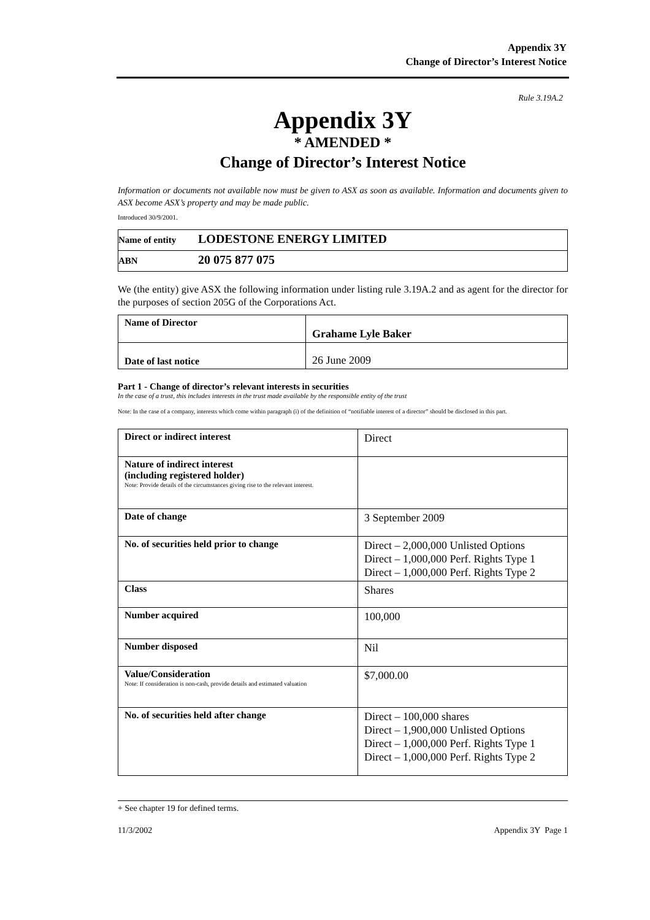Appendix 3Y
Change of Director’s Interest Notice
Rule 3.19A.2
Appendix 3Y
* AMENDED *
Change of Director’s Interest Notice
Information or documents not available now must be given to ASX as soon as available. Information and documents given to ASX become ASX’s property and may be made public.
Introduced 30/9/2001.
| Name of entity | LODESTONE ENERGY LIMITED |
| ABN | 20 075 877 075 |
We (the entity) give ASX the following information under listing rule 3.19A.2 and as agent for the director for the purposes of section 205G of the Corporations Act.
| Name of Director | Grahame Lyle Baker |
| Date of last notice | 26 June 2009 |
Part 1 - Change of director’s relevant interests in securities
In the case of a trust, this includes interests in the trust made available by the responsible entity of the trust
Note: In the case of a company, interests which come within paragraph (i) of the definition of “notifiable interest of a director” should be disclosed in this part.
| Direct or indirect interest | Direct |
| Nature of indirect interest (including registered holder) Note: Provide details of the circumstances giving rise to the relevant interest. | |
| Date of change | 3 September 2009 |
| No. of securities held prior to change | Direct – 2,000,000 Unlisted Options Direct – 1,000,000 Perf. Rights Type 1 Direct – 1,000,000 Perf. Rights Type 2 |
| Class | Shares |
| Number acquired | 100,000 |
| Number disposed | Nil |
| Value/Consideration Note: If consideration is non-cash, provide details and estimated valuation | $7,000.00 |
| No. of securities held after change | Direct – 100,000 shares Direct – 1,900,000 Unlisted Options Direct – 1,000,000 Perf. Rights Type 1 Direct – 1,000,000 Perf. Rights Type 2 |
+ See chapter 19 for defined terms.
11/3/2002 Appendix 3Y Page 1